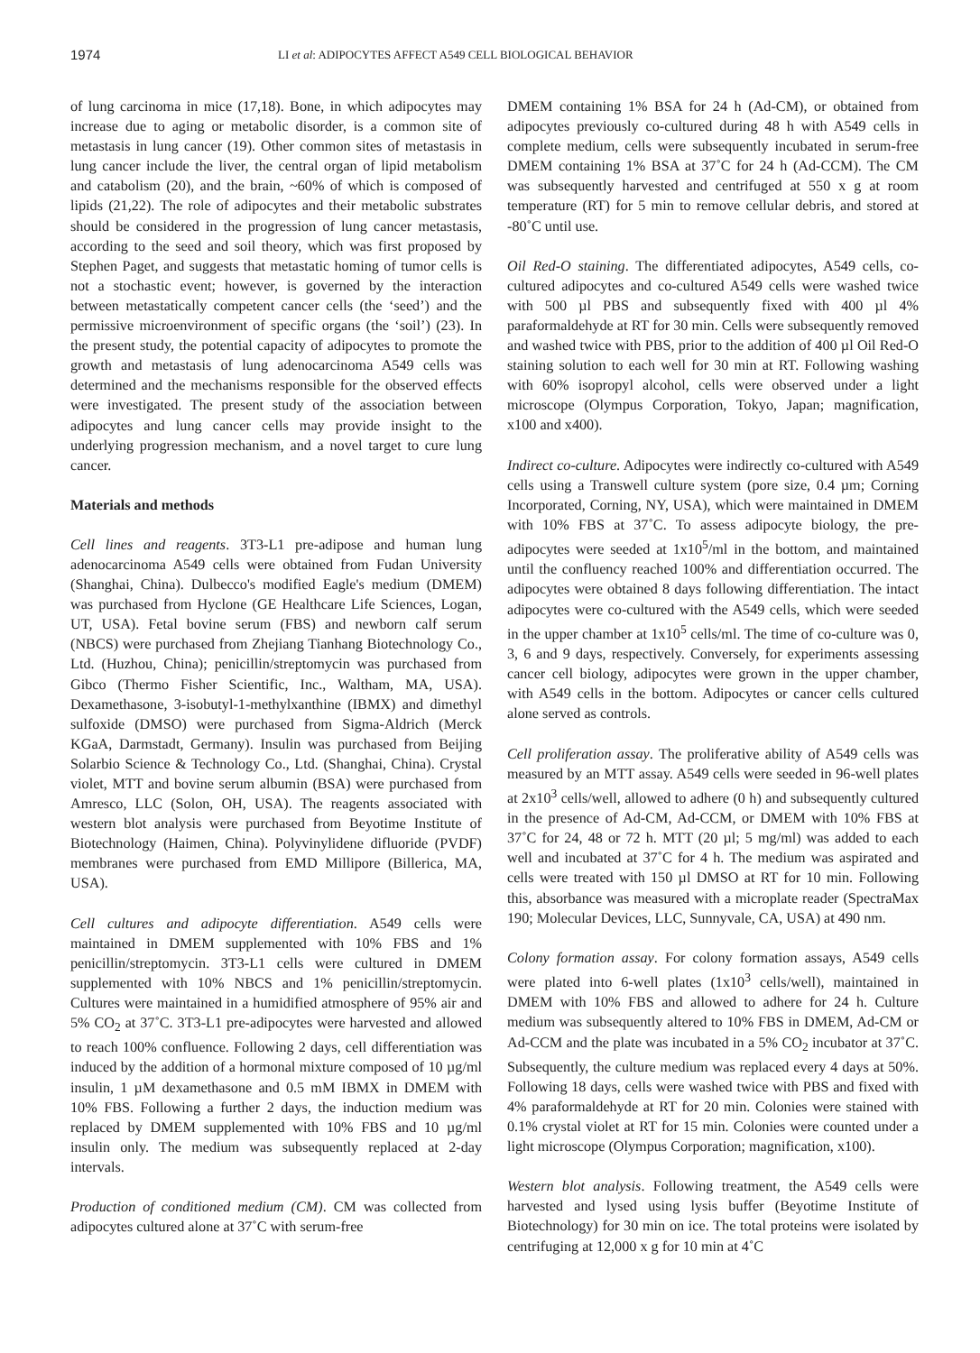1974 LI et al: ADIPOCYTES AFFECT A549 CELL BIOLOGICAL BEHAVIOR
of lung carcinoma in mice (17,18). Bone, in which adipocytes may increase due to aging or metabolic disorder, is a common site of metastasis in lung cancer (19). Other common sites of metastasis in lung cancer include the liver, the central organ of lipid metabolism and catabolism (20), and the brain, ~60% of which is composed of lipids (21,22). The role of adipocytes and their metabolic substrates should be considered in the progression of lung cancer metastasis, according to the seed and soil theory, which was first proposed by Stephen Paget, and suggests that metastatic homing of tumor cells is not a stochastic event; however, is governed by the interaction between metastatically competent cancer cells (the ‘seed’) and the permissive microenvironment of specific organs (the ‘soil’) (23). In the present study, the potential capacity of adipocytes to promote the growth and metastasis of lung adenocarcinoma A549 cells was determined and the mechanisms responsible for the observed effects were investigated. The present study of the association between adipocytes and lung cancer cells may provide insight to the underlying progression mechanism, and a novel target to cure lung cancer.
Materials and methods
Cell lines and reagents. 3T3-L1 pre-adipose and human lung adenocarcinoma A549 cells were obtained from Fudan University (Shanghai, China). Dulbecco's modified Eagle's medium (DMEM) was purchased from Hyclone (GE Healthcare Life Sciences, Logan, UT, USA). Fetal bovine serum (FBS) and newborn calf serum (NBCS) were purchased from Zhejiang Tianhang Biotechnology Co., Ltd. (Huzhou, China); penicillin/streptomycin was purchased from Gibco (Thermo Fisher Scientific, Inc., Waltham, MA, USA). Dexamethasone, 3-isobutyl-1-methylxanthine (IBMX) and dimethyl sulfoxide (DMSO) were purchased from Sigma-Aldrich (Merck KGaA, Darmstadt, Germany). Insulin was purchased from Beijing Solarbio Science & Technology Co., Ltd. (Shanghai, China). Crystal violet, MTT and bovine serum albumin (BSA) were purchased from Amresco, LLC (Solon, OH, USA). The reagents associated with western blot analysis were purchased from Beyotime Institute of Biotechnology (Haimen, China). Polyvinylidene difluoride (PVDF) membranes were purchased from EMD Millipore (Billerica, MA, USA).
Cell cultures and adipocyte differentiation. A549 cells were maintained in DMEM supplemented with 10% FBS and 1% penicillin/streptomycin. 3T3-L1 cells were cultured in DMEM supplemented with 10% NBCS and 1% penicillin/streptomycin. Cultures were maintained in a humidified atmosphere of 95% air and 5% CO<sub>2</sub> at 37˚C. 3T3-L1 pre-adipocytes were harvested and allowed to reach 100% confluence. Following 2 days, cell differentiation was induced by the addition of a hormonal mixture composed of 10 µg/ml insulin, 1 µM dexamethasone and 0.5 mM IBMX in DMEM with 10% FBS. Following a further 2 days, the induction medium was replaced by DMEM supplemented with 10% FBS and 10 µg/ml insulin only. The medium was subsequently replaced at 2-day intervals.
Production of conditioned medium (CM). CM was collected from adipocytes cultured alone at 37˚C with serum-free
DMEM containing 1% BSA for 24 h (Ad-CM), or obtained from adipocytes previously co-cultured during 48 h with A549 cells in complete medium, cells were subsequently incubated in serum-free DMEM containing 1% BSA at 37˚C for 24 h (Ad-CCM). The CM was subsequently harvested and centrifuged at 550 x g at room temperature (RT) for 5 min to remove cellular debris, and stored at -80˚C until use.
Oil Red-O staining. The differentiated adipocytes, A549 cells, co-cultured adipocytes and co-cultured A549 cells were washed twice with 500 µl PBS and subsequently fixed with 400 µl 4% paraformaldehyde at RT for 30 min. Cells were subsequently removed and washed twice with PBS, prior to the addition of 400 µl Oil Red-O staining solution to each well for 30 min at RT. Following washing with 60% isopropyl alcohol, cells were observed under a light microscope (Olympus Corporation, Tokyo, Japan; magnification, x100 and x400).
Indirect co-culture. Adipocytes were indirectly co-cultured with A549 cells using a Transwell culture system (pore size, 0.4 µm; Corning Incorporated, Corning, NY, USA), which were maintained in DMEM with 10% FBS at 37˚C. To assess adipocyte biology, the pre-adipocytes were seeded at 1x10<sup>5</sup>/ml in the bottom, and maintained until the confluency reached 100% and differentiation occurred. The adipocytes were obtained 8 days following differentiation. The intact adipocytes were co-cultured with the A549 cells, which were seeded in the upper chamber at 1x10<sup>5</sup> cells/ml. The time of co-culture was 0, 3, 6 and 9 days, respectively. Conversely, for experiments assessing cancer cell biology, adipocytes were grown in the upper chamber, with A549 cells in the bottom. Adipocytes or cancer cells cultured alone served as controls.
Cell proliferation assay. The proliferative ability of A549 cells was measured by an MTT assay. A549 cells were seeded in 96-well plates at 2x10<sup>3</sup> cells/well, allowed to adhere (0 h) and subsequently cultured in the presence of Ad-CM, Ad-CCM, or DMEM with 10% FBS at 37˚C for 24, 48 or 72 h. MTT (20 µl; 5 mg/ml) was added to each well and incubated at 37˚C for 4 h. The medium was aspirated and cells were treated with 150 µl DMSO at RT for 10 min. Following this, absorbance was measured with a microplate reader (SpectraMax 190; Molecular Devices, LLC, Sunnyvale, CA, USA) at 490 nm.
Colony formation assay. For colony formation assays, A549 cells were plated into 6-well plates (1x10<sup>3</sup> cells/well), maintained in DMEM with 10% FBS and allowed to adhere for 24 h. Culture medium was subsequently altered to 10% FBS in DMEM, Ad-CM or Ad-CCM and the plate was incubated in a 5% CO<sub>2</sub> incubator at 37˚C. Subsequently, the culture medium was replaced every 4 days at 50%. Following 18 days, cells were washed twice with PBS and fixed with 4% paraformaldehyde at RT for 20 min. Colonies were stained with 0.1% crystal violet at RT for 15 min. Colonies were counted under a light microscope (Olympus Corporation; magnification, x100).
Western blot analysis. Following treatment, the A549 cells were harvested and lysed using lysis buffer (Beyotime Institute of Biotechnology) for 30 min on ice. The total proteins were isolated by centrifuging at 12,000 x g for 10 min at 4˚C